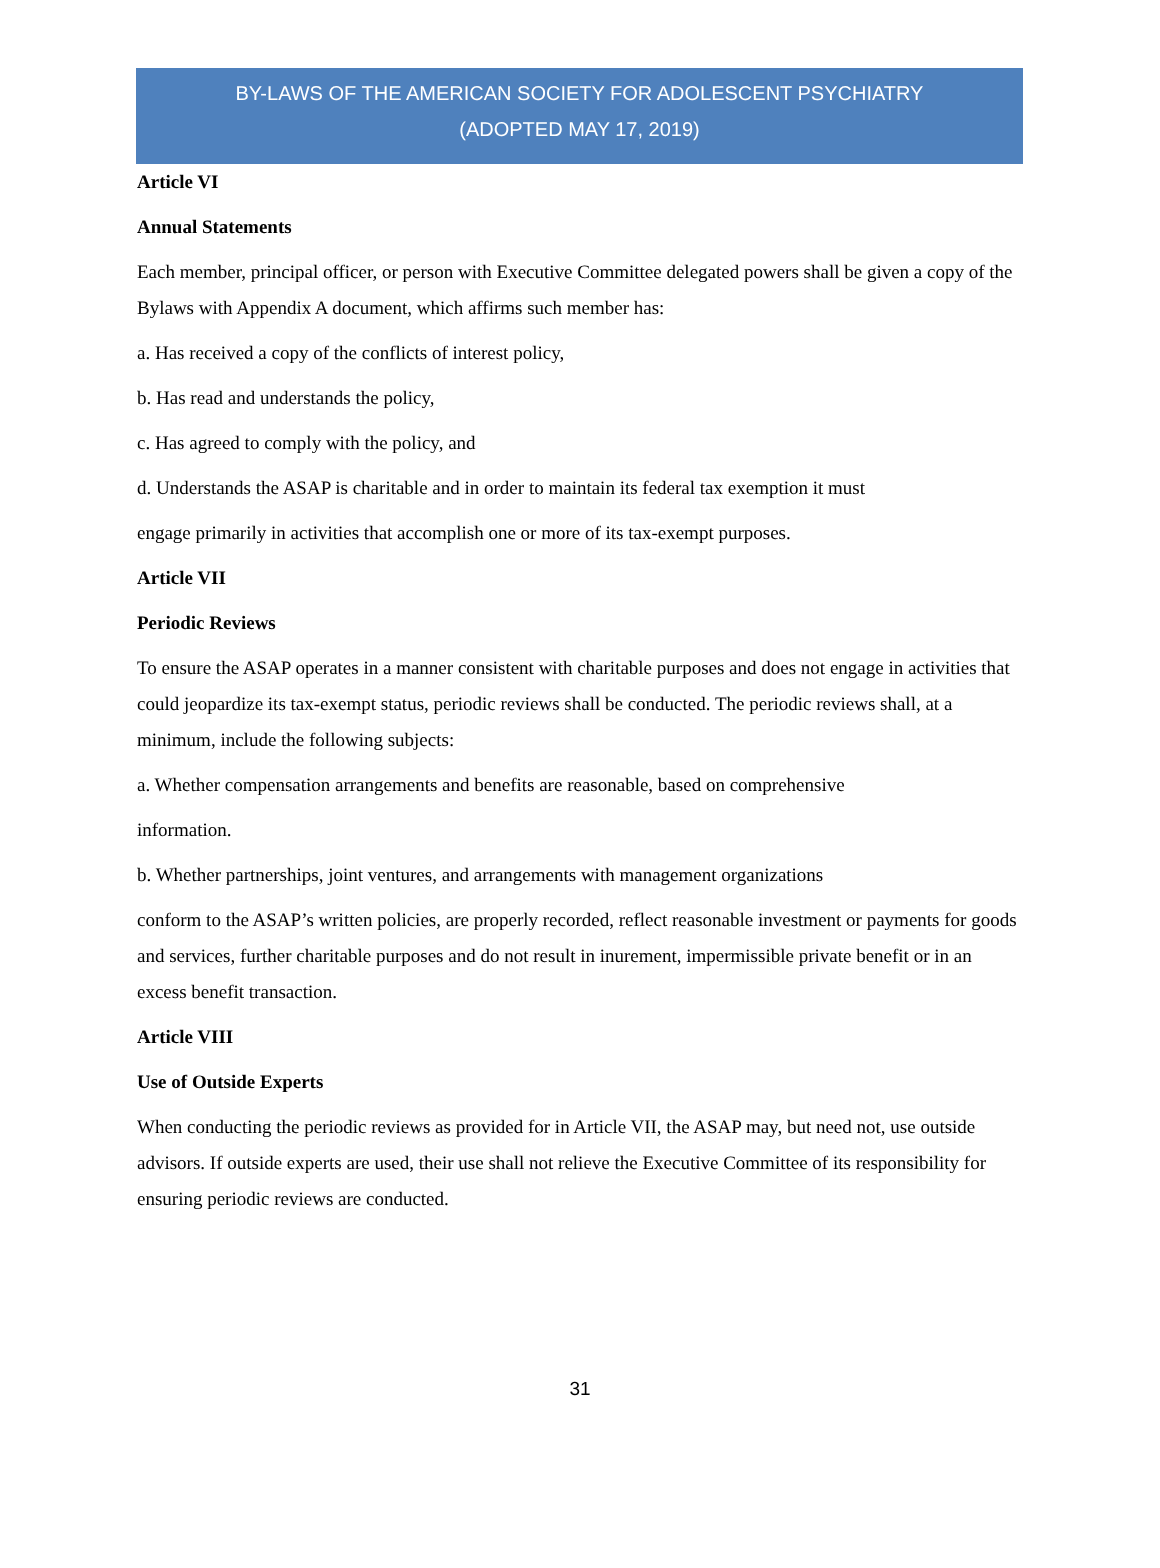BY-LAWS OF THE AMERICAN SOCIETY FOR ADOLESCENT PSYCHIATRY
(ADOPTED MAY 17, 2019)
Article VI
Annual Statements
Each member, principal officer, or person with Executive Committee delegated powers shall be given a copy of the Bylaws with Appendix A document, which affirms such member has:
a. Has received a copy of the conflicts of interest policy,
b. Has read and understands the policy,
c. Has agreed to comply with the policy, and
d. Understands the ASAP is charitable and in order to maintain its federal tax exemption it must
engage primarily in activities that accomplish one or more of its tax-exempt purposes.
Article VII
Periodic Reviews
To ensure the ASAP operates in a manner consistent with charitable purposes and does not engage in activities that could jeopardize its tax-exempt status, periodic reviews shall be conducted. The periodic reviews shall, at a minimum, include the following subjects:
a. Whether compensation arrangements and benefits are reasonable, based on comprehensive
information.
b. Whether partnerships, joint ventures, and arrangements with management organizations
conform to the ASAP’s written policies, are properly recorded, reflect reasonable investment or payments for goods and services, further charitable purposes and do not result in inurement, impermissible private benefit or in an excess benefit transaction.
Article VIII
Use of Outside Experts
When conducting the periodic reviews as provided for in Article VII, the ASAP may, but need not, use outside advisors. If outside experts are used, their use shall not relieve the Executive Committee of its responsibility for ensuring periodic reviews are conducted.
31